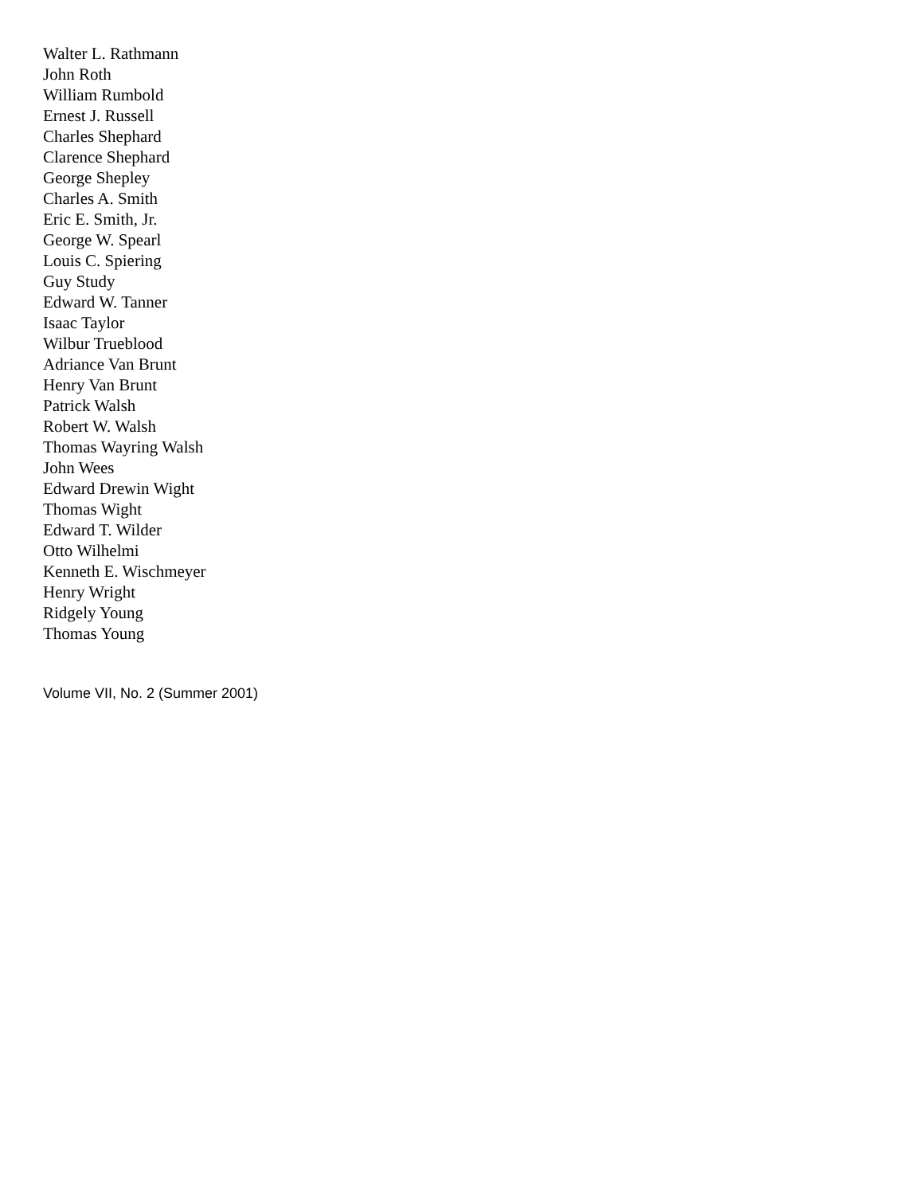Walter L. Rathmann
John Roth
William Rumbold
Ernest J. Russell
Charles Shephard
Clarence Shephard
George Shepley
Charles A. Smith
Eric E. Smith, Jr.
George W. Spearl
Louis C. Spiering
Guy Study
Edward W. Tanner
Isaac Taylor
Wilbur Trueblood
Adriance Van Brunt
Henry Van Brunt
Patrick Walsh
Robert W. Walsh
Thomas Wayring Walsh
John Wees
Edward Drewin Wight
Thomas Wight
Edward T. Wilder
Otto Wilhelmi
Kenneth E. Wischmeyer
Henry Wright
Ridgely Young
Thomas Young
Volume VII, No. 2 (Summer 2001)